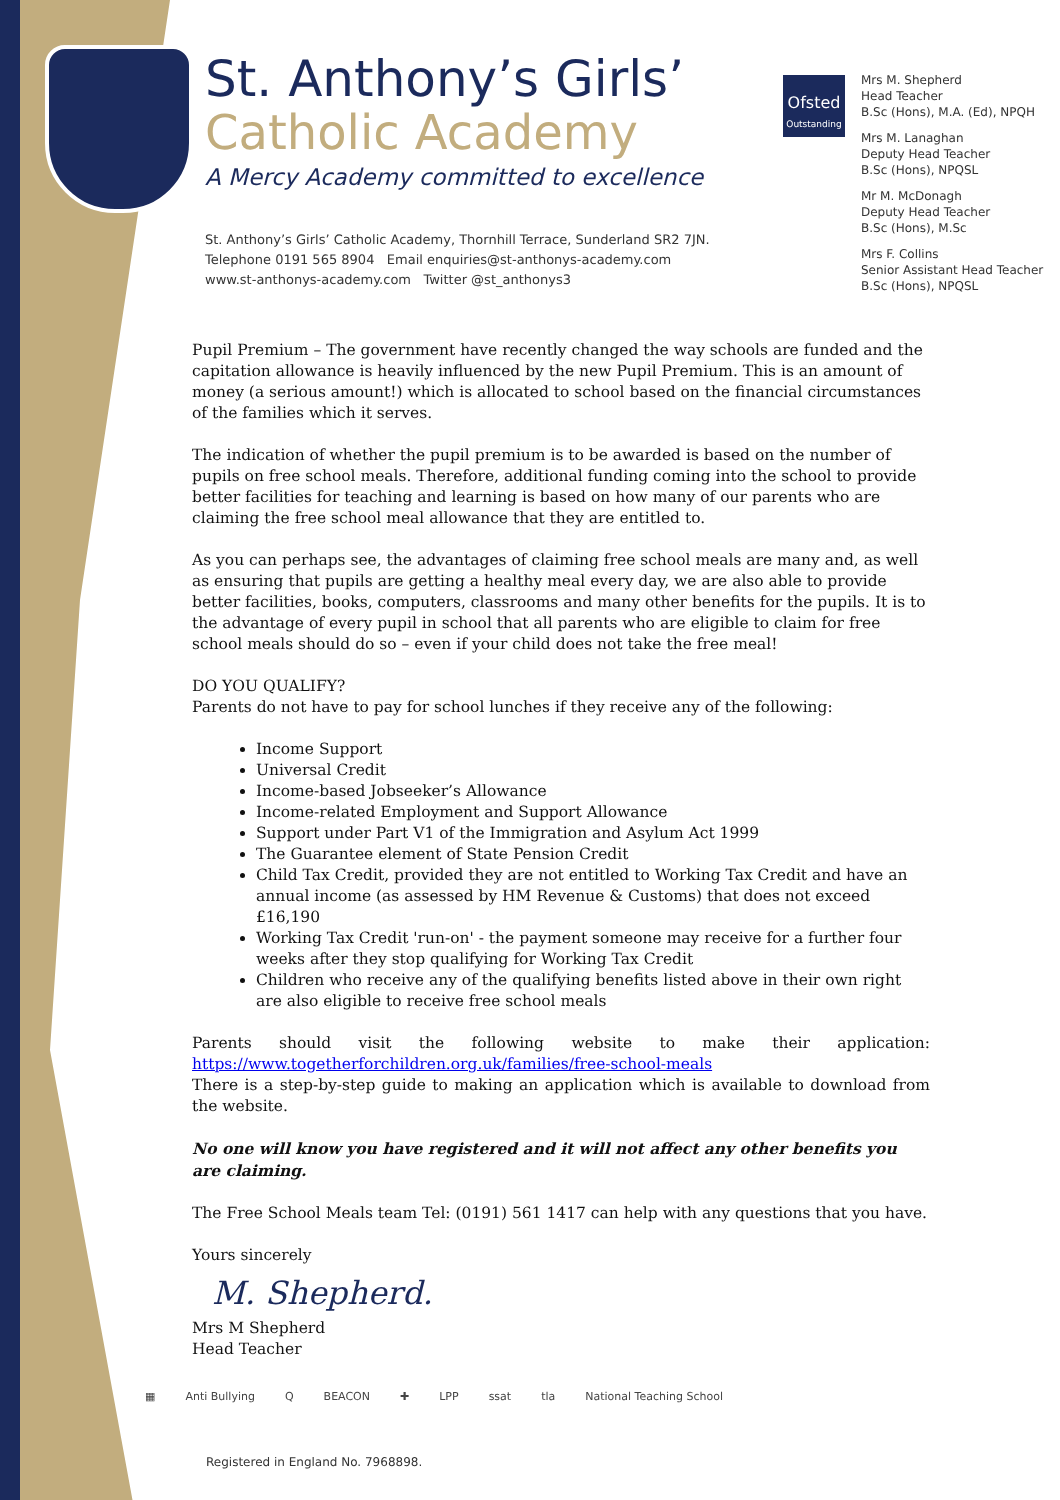St. Anthony’s Girls’
Catholic Academy
A Mercy Academy committed to excellence
St. Anthony’s Girls’ Catholic Academy, Thornhill Terrace, Sunderland SR2 7JN.
Telephone 0191 565 8904 Email enquiries@st-anthonys-academy.com
www.st-anthonys-academy.com Twitter @st_anthonys3
Ofsted
Outstanding
Mrs M. Shepherd
Head Teacher
B.Sc (Hons), M.A. (Ed), NPQH
Mrs M. Lanaghan
Deputy Head Teacher
B.Sc (Hons), NPQSL
Mr M. McDonagh
Deputy Head Teacher
B.Sc (Hons), M.Sc
Mrs F. Collins
Senior Assistant Head Teacher
B.Sc (Hons), NPQSL
Pupil Premium – The government have recently changed the way schools are funded and the capitation allowance is heavily influenced by the new Pupil Premium. This is an amount of money (a serious amount!) which is allocated to school based on the financial circumstances of the families which it serves.
The indication of whether the pupil premium is to be awarded is based on the number of pupils on free school meals. Therefore, additional funding coming into the school to provide better facilities for teaching and learning is based on how many of our parents who are claiming the free school meal allowance that they are entitled to.
As you can perhaps see, the advantages of claiming free school meals are many and, as well as ensuring that pupils are getting a healthy meal every day, we are also able to provide better facilities, books, computers, classrooms and many other benefits for the pupils. It is to the advantage of every pupil in school that all parents who are eligible to claim for free school meals should do so – even if your child does not take the free meal!
DO YOU QUALIFY?
Parents do not have to pay for school lunches if they receive any of the following:
Income Support
Universal Credit
Income-based Jobseeker’s Allowance
Income-related Employment and Support Allowance
Support under Part V1 of the Immigration and Asylum Act 1999
The Guarantee element of State Pension Credit
Child Tax Credit, provided they are not entitled to Working Tax Credit and have an annual income (as assessed by HM Revenue & Customs) that does not exceed £16,190
Working Tax Credit 'run-on' - the payment someone may receive for a further four weeks after they stop qualifying for Working Tax Credit
Children who receive any of the qualifying benefits listed above in their own right are also eligible to receive free school meals
Parents should visit the following website to make their application: https://www.togetherforchildren.org.uk/families/free-school-meals
There is a step-by-step guide to making an application which is available to download from the website.
No one will know you have registered and it will not affect any other benefits you are claiming.
The Free School Meals team Tel: (0191) 561 1417 can help with any questions that you have.
Yours sincerely
M. Shepherd.
Mrs M Shepherd
Head Teacher
▦ Anti Bullying Q BEACON ✚ LPP ssat tla National Teaching School
Registered in England No. 7968898.